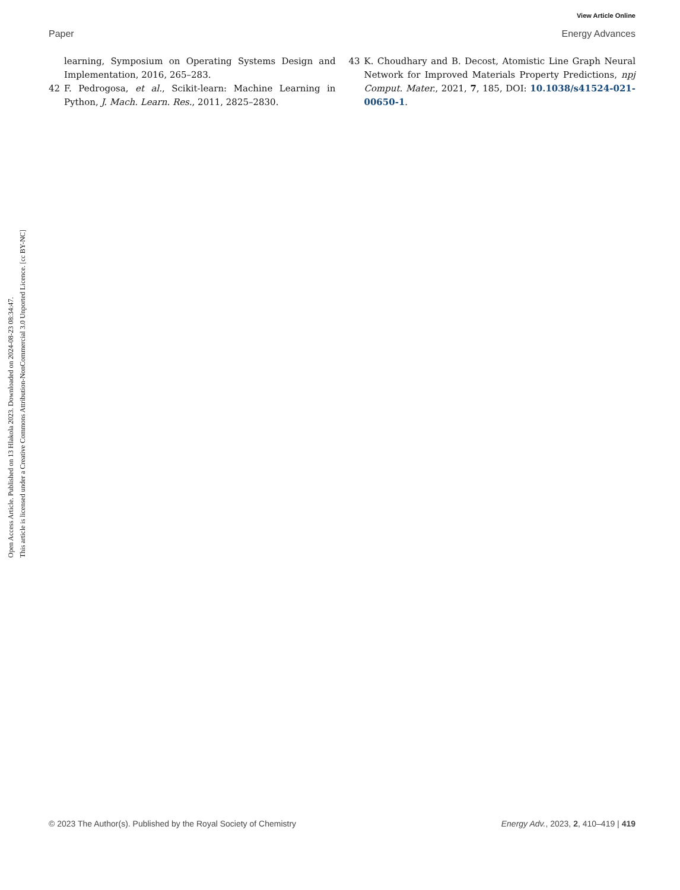View Article Online
Paper Energy Advances
Open Access Article. Published on 13 Hlakola 2023. Downloaded on 2024-08-23 08:34:47.
This article is licensed under a Creative Commons Attribution-NonCommercial 3.0 Unported Licence. [cc BY-NC]
learning, Symposium on Operating Systems Design and Implementation, 2016, 265–283.
42 F. Pedrogosa, et al., Scikit-learn: Machine Learning in Python, J. Mach. Learn. Res., 2011, 2825–2830.
43 K. Choudhary and B. Decost, Atomistic Line Graph Neural Network for Improved Materials Property Predictions, npj Comput. Mater., 2021, 7, 185, DOI: 10.1038/s41524-021-00650-1.
© 2023 The Author(s). Published by the Royal Society of Chemistry Energy Adv., 2023, 2, 410–419 | 419